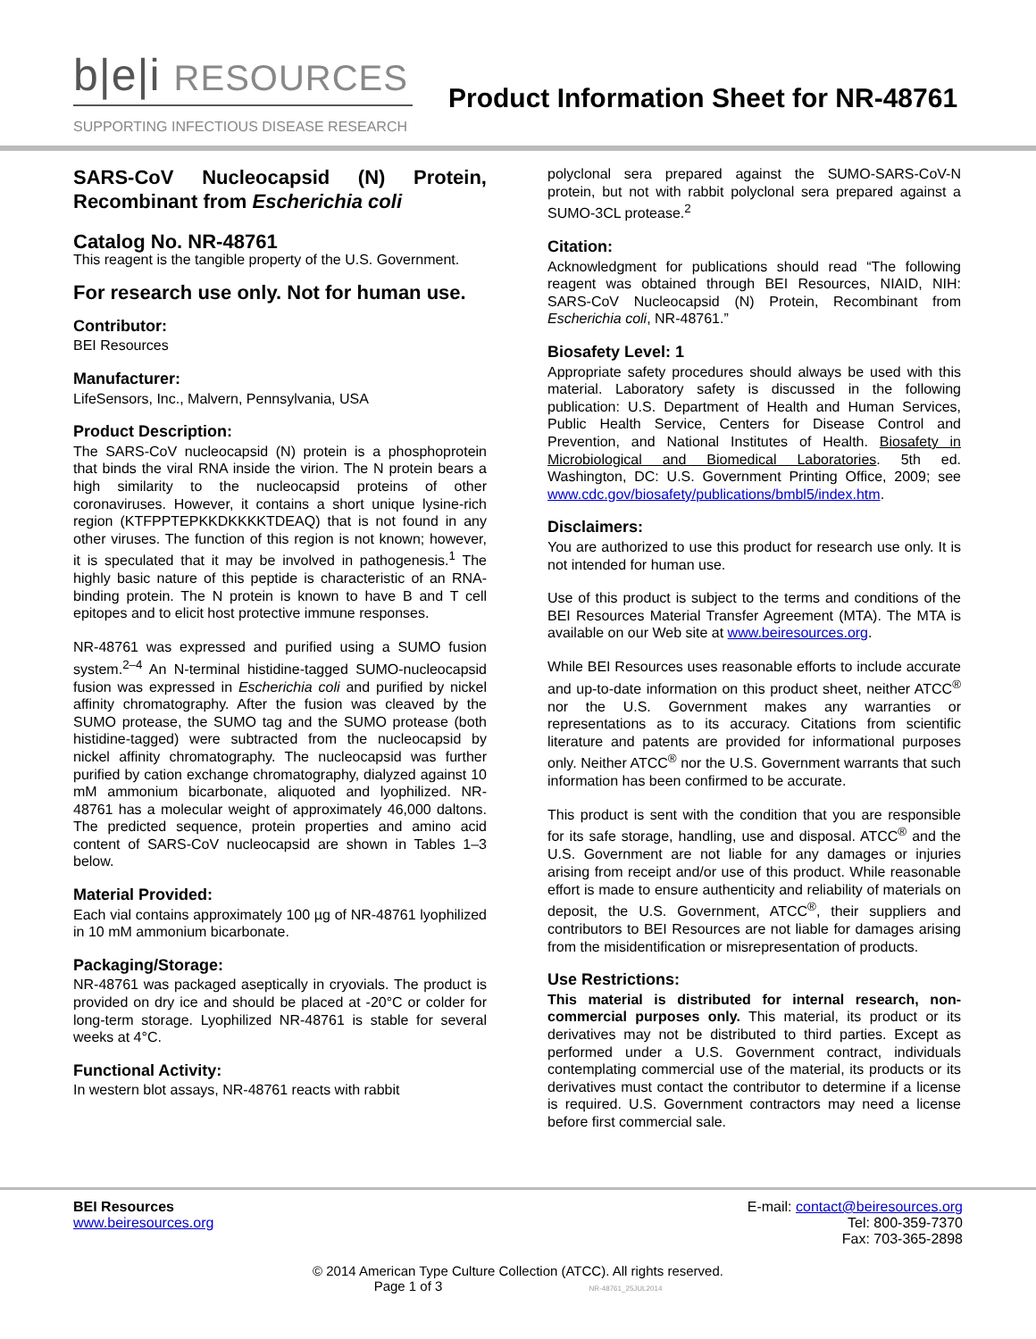b|e|i RESOURCES
SUPPORTING INFECTIOUS DISEASE RESEARCH
Product Information Sheet for NR-48761
SARS-CoV Nucleocapsid (N) Protein, Recombinant from Escherichia coli
Catalog No. NR-48761
This reagent is the tangible property of the U.S. Government.
For research use only. Not for human use.
Contributor:
BEI Resources
Manufacturer:
LifeSensors, Inc., Malvern, Pennsylvania, USA
Product Description:
The SARS-CoV nucleocapsid (N) protein is a phosphoprotein that binds the viral RNA inside the virion. The N protein bears a high similarity to the nucleocapsid proteins of other coronaviruses. However, it contains a short unique lysine-rich region (KTFPPTEPKKDKKKKTDEAQ) that is not found in any other viruses. The function of this region is not known; however, it is speculated that it may be involved in pathogenesis.<sup>1</sup> The highly basic nature of this peptide is characteristic of an RNA-binding protein. The N protein is known to have B and T cell epitopes and to elicit host protective immune responses.
NR-48761 was expressed and purified using a SUMO fusion system.<sup>2–4</sup> An N-terminal histidine-tagged SUMO-nucleocapsid fusion was expressed in Escherichia coli and purified by nickel affinity chromatography. After the fusion was cleaved by the SUMO protease, the SUMO tag and the SUMO protease (both histidine-tagged) were subtracted from the nucleocapsid by nickel affinity chromatography. The nucleocapsid was further purified by cation exchange chromatography, dialyzed against 10 mM ammonium bicarbonate, aliquoted and lyophilized. NR-48761 has a molecular weight of approximately 46,000 daltons. The predicted sequence, protein properties and amino acid content of SARS-CoV nucleocapsid are shown in Tables 1–3 below.
Material Provided:
Each vial contains approximately 100 µg of NR-48761 lyophilized in 10 mM ammonium bicarbonate.
Packaging/Storage:
NR-48761 was packaged aseptically in cryovials. The product is provided on dry ice and should be placed at -20°C or colder for long-term storage. Lyophilized NR-48761 is stable for several weeks at 4°C.
Functional Activity:
In western blot assays, NR-48761 reacts with rabbit
polyclonal sera prepared against the SUMO-SARS-CoV-N protein, but not with rabbit polyclonal sera prepared against a SUMO-3CL protease.<sup>2</sup>
Citation:
Acknowledgment for publications should read “The following reagent was obtained through BEI Resources, NIAID, NIH: SARS-CoV Nucleocapsid (N) Protein, Recombinant from Escherichia coli, NR-48761.”
Biosafety Level: 1
Appropriate safety procedures should always be used with this material. Laboratory safety is discussed in the following publication: U.S. Department of Health and Human Services, Public Health Service, Centers for Disease Control and Prevention, and National Institutes of Health. Biosafety in Microbiological and Biomedical Laboratories. 5th ed. Washington, DC: U.S. Government Printing Office, 2009; see www.cdc.gov/biosafety/publications/bmbl5/index.htm.
Disclaimers:
You are authorized to use this product for research use only. It is not intended for human use.
Use of this product is subject to the terms and conditions of the BEI Resources Material Transfer Agreement (MTA). The MTA is available on our Web site at www.beiresources.org.
While BEI Resources uses reasonable efforts to include accurate and up-to-date information on this product sheet, neither ATCC<sup>®</sup> nor the U.S. Government makes any warranties or representations as to its accuracy. Citations from scientific literature and patents are provided for informational purposes only. Neither ATCC<sup>®</sup> nor the U.S. Government warrants that such information has been confirmed to be accurate.
This product is sent with the condition that you are responsible for its safe storage, handling, use and disposal. ATCC<sup>®</sup> and the U.S. Government are not liable for any damages or injuries arising from receipt and/or use of this product. While reasonable effort is made to ensure authenticity and reliability of materials on deposit, the U.S. Government, ATCC<sup>®</sup>, their suppliers and contributors to BEI Resources are not liable for damages arising from the misidentification or misrepresentation of products.
Use Restrictions:
This material is distributed for internal research, non-commercial purposes only. This material, its product or its derivatives may not be distributed to third parties. Except as performed under a U.S. Government contract, individuals contemplating commercial use of the material, its products or its derivatives must contact the contributor to determine if a license is required. U.S. Government contractors may need a license before first commercial sale.
BEI Resources
www.beiresources.org
E-mail: contact@beiresources.org
Tel: 800-359-7370
Fax: 703-365-2898
© 2014 American Type Culture Collection (ATCC). All rights reserved.
Page 1 of 3 NR-48761_25JUL2014